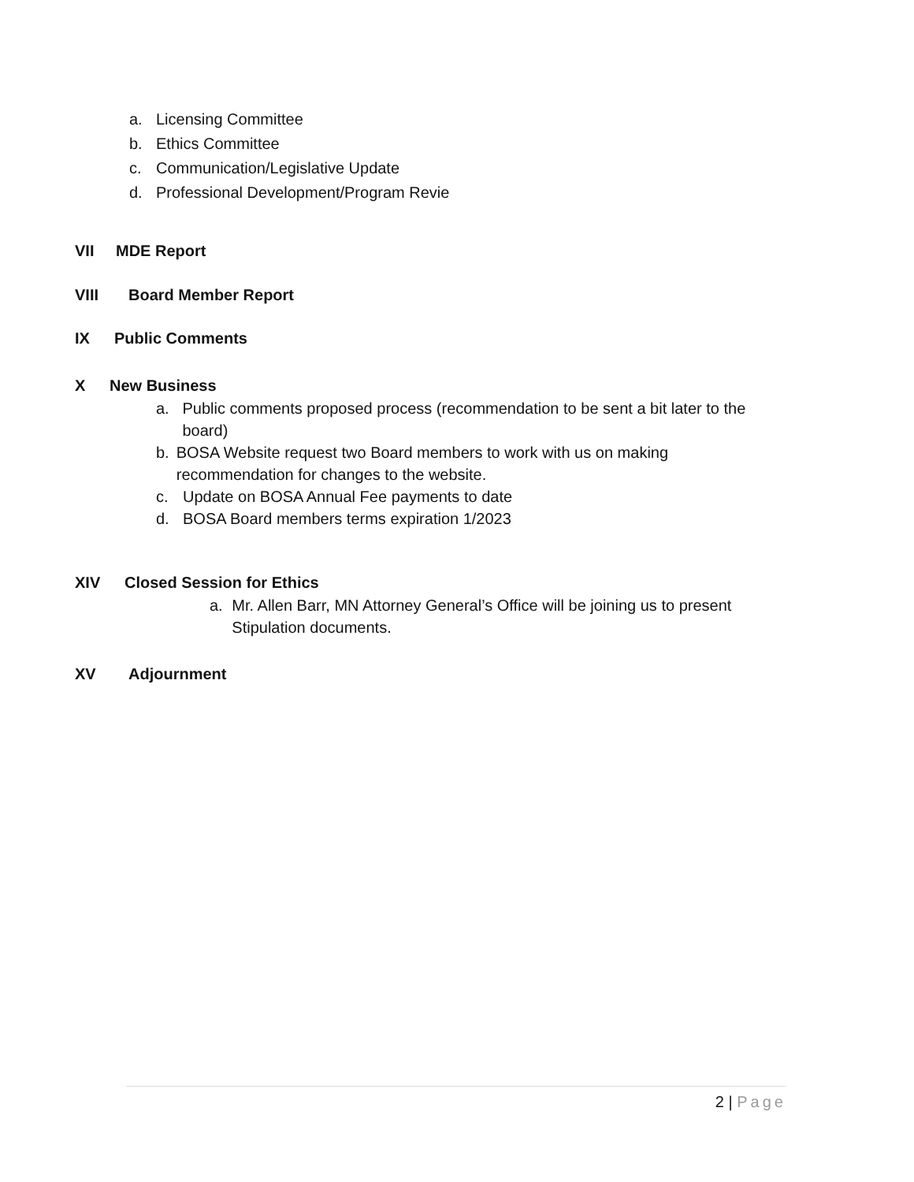a. Licensing Committee
b. Ethics Committee
c. Communication/Legislative Update
d. Professional Development/Program Revie
VII MDE Report
VIII Board Member Report
IX Public Comments
X New Business
a. Public comments proposed process (recommendation to be sent a bit later to the board)
b. BOSA Website request two Board members to work with us on making recommendation for changes to the website.
c. Update on BOSA Annual Fee payments to date
d. BOSA Board members terms expiration 1/2023
XIV Closed Session for Ethics
a. Mr. Allen Barr, MN Attorney General’s Office will be joining us to present Stipulation documents.
XV Adjournment
2 | Page